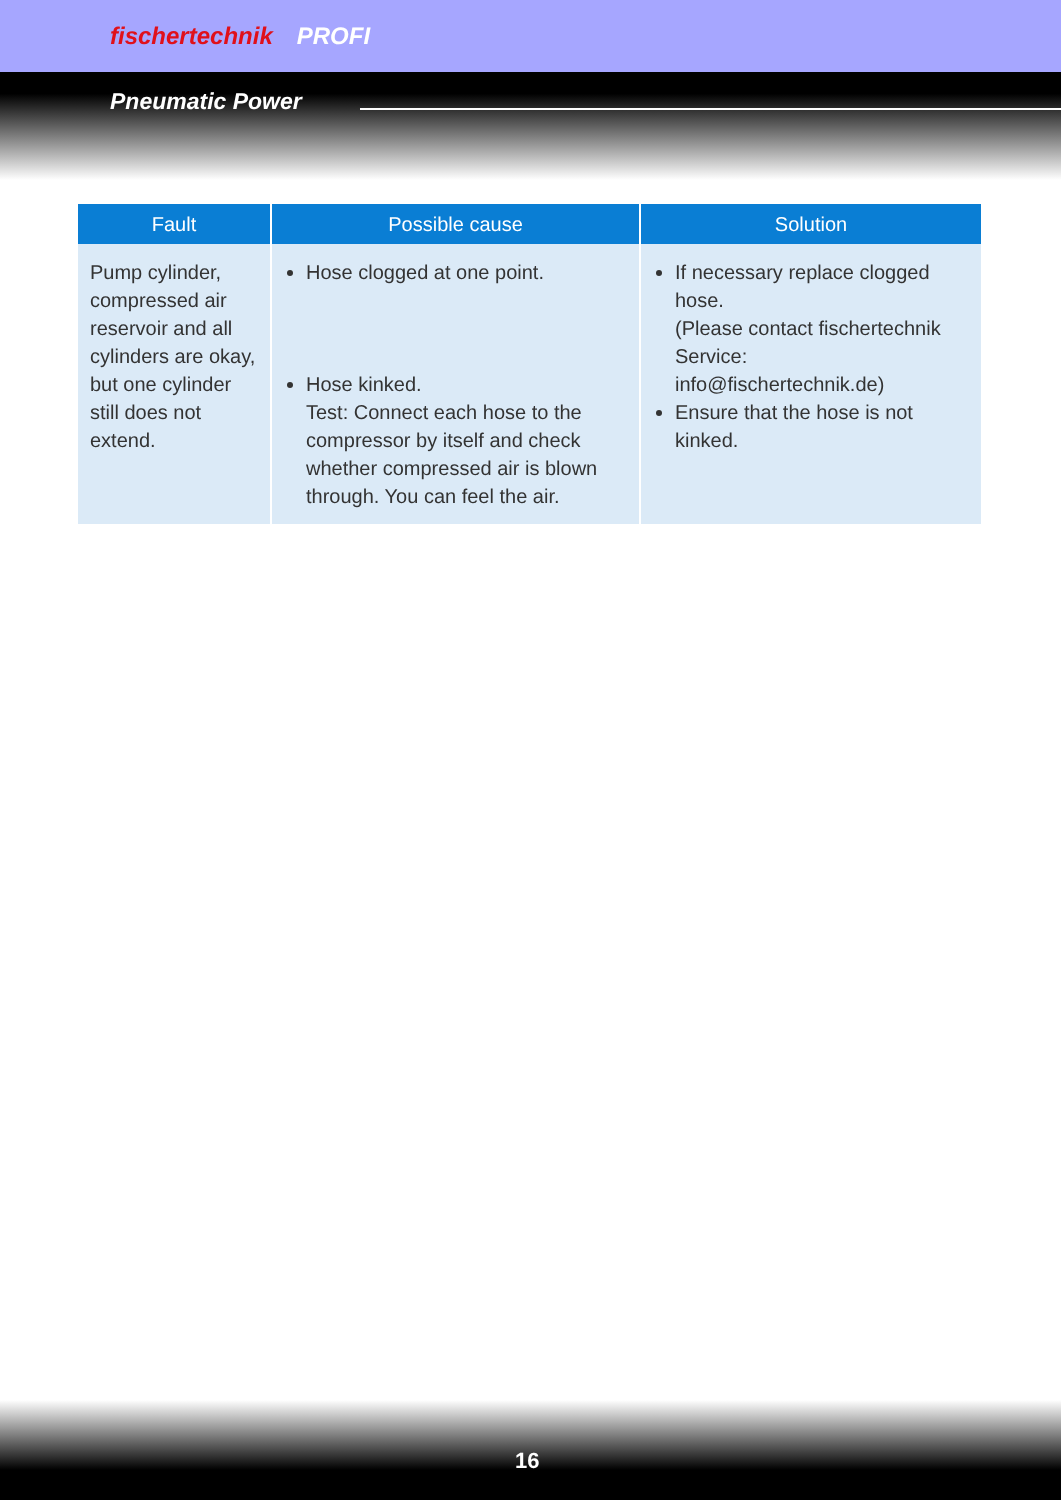fischertechnik PROFI
Pneumatic Power
| Fault | Possible cause | Solution |
| --- | --- | --- |
| Pump cylinder, compressed air reservoir and all cylinders are okay, but one cylinder still does not extend. | Hose clogged at one point. Hose kinked. Test: Connect each hose to the compressor by itself and check whether compressed air is blown through. You can feel the air. | If necessary replace clogged hose. (Please contact fischertechnik Service: info@fischertechnik.de) Ensure that the hose is not kinked. |
16